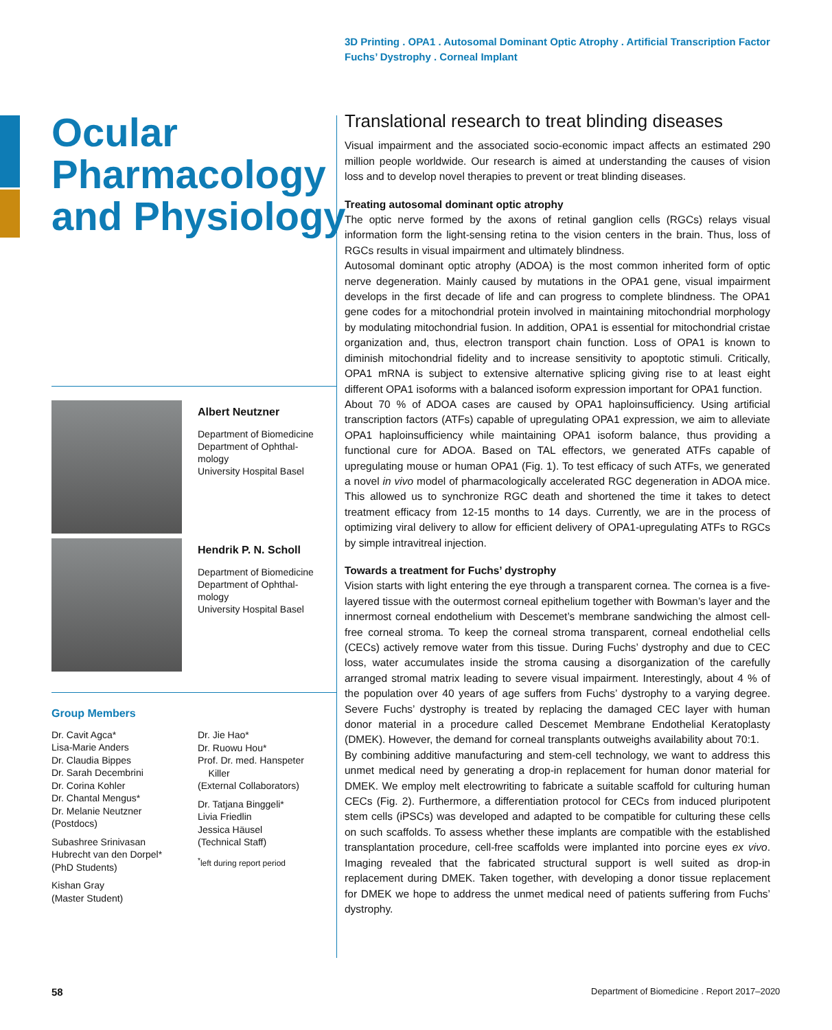3D Printing . OPA1 . Autosomal Dominant Optic Atrophy . Artificial Transcription Factor
Fuchs’ Dystrophy . Corneal Implant
Ocular
Pharmacology
and Physiology
Albert Neutzner
Department of Biomedicine
Department of Ophthal-
mology
University Hospital Basel
Hendrik P. N. Scholl
Department of Biomedicine
Department of Ophthal-
mology
University Hospital Basel
Group Members
Dr. Cavit Agca*
Lisa-Marie Anders
Dr. Claudia Bippes
Dr. Sarah Decembrini
Dr. Corina Kohler
Dr. Chantal Mengus*
Dr. Melanie Neutzner
(Postdocs)
Subashree Srinivasan
Hubrecht van den Dorpel*
(PhD Students)
Kishan Gray
(Master Student)
Dr. Jie Hao*
Dr. Ruowu Hou*
Prof. Dr. med. Hanspeter
Killer
(External Collaborators)
Dr. Tatjana Binggeli*
Livia Friedlin
Jessica Häusel
(Technical Staff)
<sup>*</sup> left during report period
Translational research to treat blinding diseases
Visual impairment and the associated socio-economic impact affects an estimated 290 million people worldwide. Our research is aimed at understanding the causes of vision loss and to develop novel therapies to prevent or treat blinding diseases.
Treating autosomal dominant optic atrophy
The optic nerve formed by the axons of retinal ganglion cells (RGCs) relays visual information form the light-sensing retina to the vision centers in the brain. Thus, loss of RGCs results in visual impairment and ultimately blindness.
Autosomal dominant optic atrophy (ADOA) is the most common inherited form of optic nerve degeneration. Mainly caused by mutations in the OPA1 gene, visual impairment develops in the first decade of life and can progress to complete blindness. The OPA1 gene codes for a mitochondrial protein involved in maintaining mitochondrial morphology by modulating mitochondrial fusion. In addition, OPA1 is essential for mitochondrial cristae organization and, thus, electron transport chain function. Loss of OPA1 is known to diminish mitochondrial fidelity and to increase sensitivity to apoptotic stimuli. Critically, OPA1 mRNA is subject to extensive alternative splicing giving rise to at least eight different OPA1 isoforms with a balanced isoform expression important for OPA1 function.
About 70 % of ADOA cases are caused by OPA1 haploinsufficiency. Using artificial transcription factors (ATFs) capable of upregulating OPA1 expression, we aim to alleviate OPA1 haploinsufficiency while maintaining OPA1 isoform balance, thus providing a functional cure for ADOA. Based on TAL effectors, we generated ATFs capable of upregulating mouse or human OPA1 (Fig. 1). To test efficacy of such ATFs, we generated a novel in vivo model of pharmacologically accelerated RGC degeneration in ADOA mice. This allowed us to synchronize RGC death and shortened the time it takes to detect treatment efficacy from 12-15 months to 14 days. Currently, we are in the process of optimizing viral delivery to allow for efficient delivery of OPA1-upregulating ATFs to RGCs by simple intravitreal injection.
Towards a treatment for Fuchs’ dystrophy
Vision starts with light entering the eye through a transparent cornea. The cornea is a five-layered tissue with the outermost corneal epithelium together with Bowman’s layer and the innermost corneal endothelium with Descemet’s membrane sandwiching the almost cell-free corneal stroma. To keep the corneal stroma transparent, corneal endothelial cells (CECs) actively remove water from this tissue. During Fuchs’ dystrophy and due to CEC loss, water accumulates inside the stroma causing a disorganization of the carefully arranged stromal matrix leading to severe visual impairment. Interestingly, about 4 % of the population over 40 years of age suffers from Fuchs’ dystrophy to a varying degree. Severe Fuchs’ dystrophy is treated by replacing the damaged CEC layer with human donor material in a procedure called Descemet Membrane Endothelial Keratoplasty (DMEK). However, the demand for corneal transplants outweighs availability about 70:1.
By combining additive manufacturing and stem-cell technology, we want to address this unmet medical need by generating a drop-in replacement for human donor material for DMEK. We employ melt electrowriting to fabricate a suitable scaffold for culturing human CECs (Fig. 2). Furthermore, a differentiation protocol for CECs from induced pluripotent stem cells (iPSCs) was developed and adapted to be compatible for culturing these cells on such scaffolds. To assess whether these implants are compatible with the established transplantation procedure, cell-free scaffolds were implanted into porcine eyes ex vivo. Imaging revealed that the fabricated structural support is well suited as drop-in replacement during DMEK. Taken together, with developing a donor tissue replacement for DMEK we hope to address the unmet medical need of patients suffering from Fuchs’ dystrophy.
58
Department of Biomedicine . Report 2017–2020